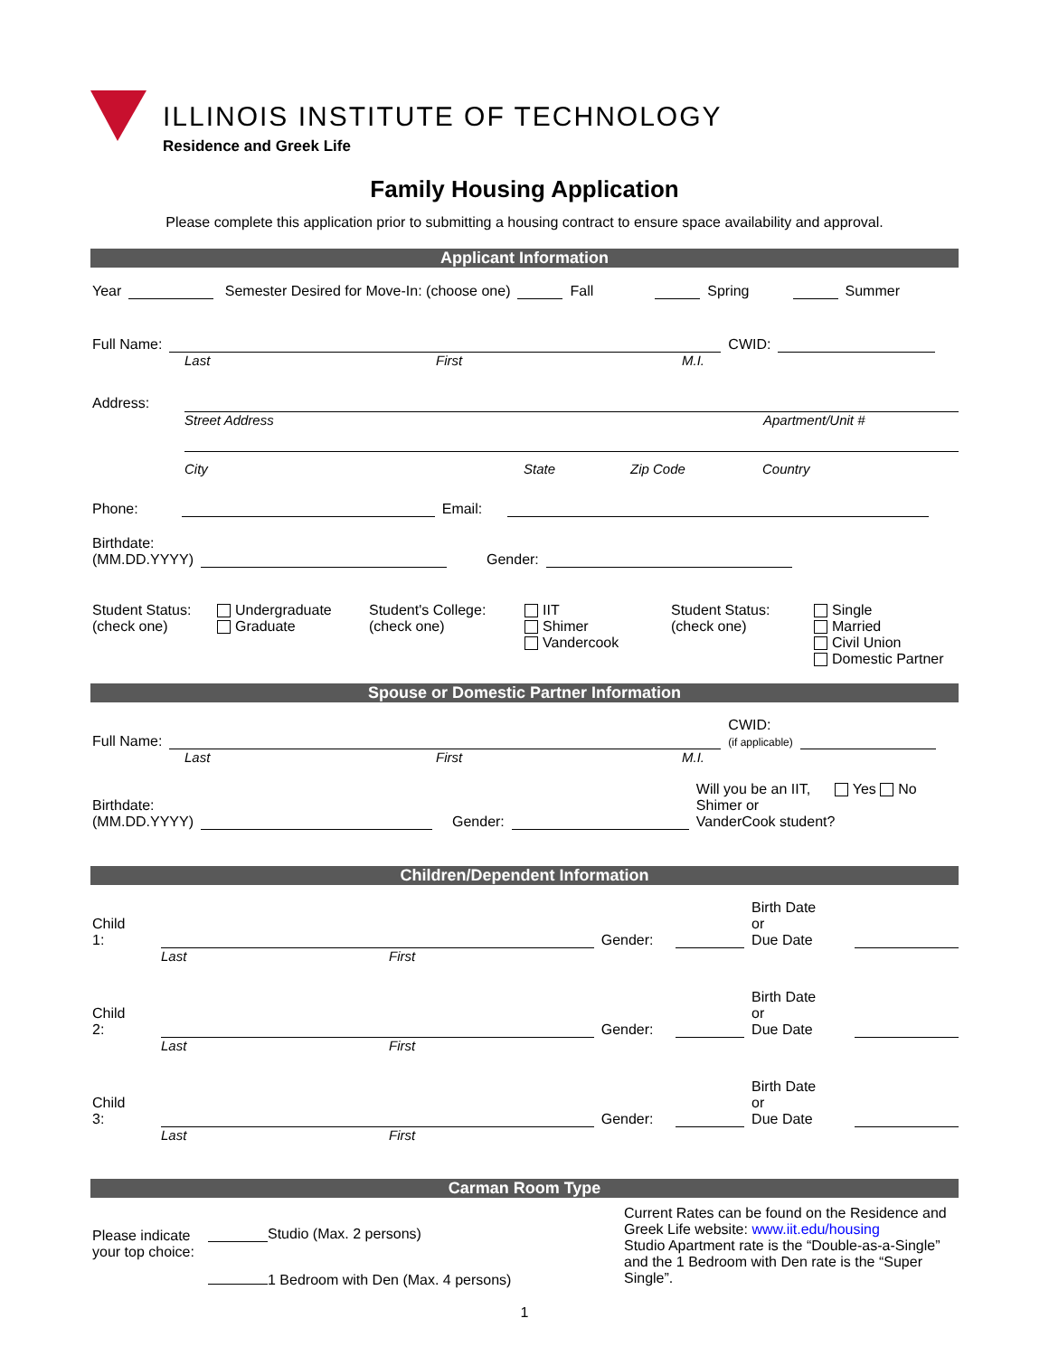ILLINOIS INSTITUTE OF TECHNOLOGY
Residence and Greek Life
Family Housing Application
Please complete this application prior to submitting a housing contract to ensure space availability and approval.
Applicant Information
Year Semester Desired for Move-In: (choose one) Fall Spring Summer
Full Name: CWID:
Last First M.I.
Address:
Street Address Apartment/Unit #
City State Zip Code Country
Phone: Email:
Birthdate:
(MM.DD.YYYY) Gender:
Student Status:
(check one)
Undergraduate
Graduate
Student's College:
(check one)
IIT
Shimer
Vandercook
Student Status:
(check one)
Single
Married
Civil Union
Domestic Partner
Spouse or Domestic Partner Information
Full Name: CWID:
(if applicable)
Last First M.I.
Birthdate:
(MM.DD.YYYY) Gender: Will you be an IIT, Yes No
Shimer or
VanderCook student?
Children/Dependent Information
Child 1: Gender: Birth Date or
Due Date
Last First
Child 2: Gender: Birth Date or
Due Date
Last First
Child 3: Gender: Birth Date or
Due Date
Last First
Carman Room Type
Please indicate your top choice: Studio (Max. 2 persons)
1 Bedroom with Den (Max. 4 persons)
Current Rates can be found on the Residence and Greek Life website: www.iit.edu/housing
Studio Apartment rate is the “Double-as-a-Single” and the 1 Bedroom with Den rate is the “Super Single”.
1